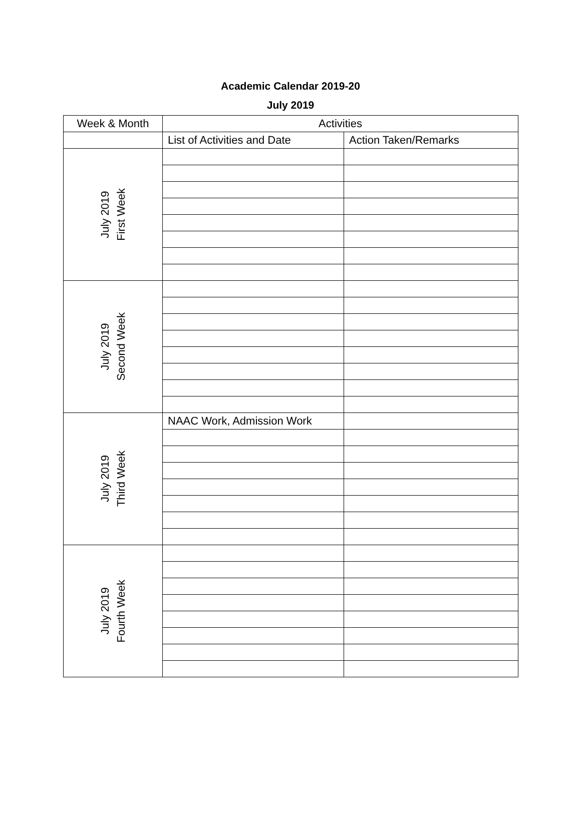Academic Calendar 2019-20
July 2019
| Week & Month | Activities | |
| | List of Activities and Date | Action Taken/Remarks |
| July 2019 First Week | | |
| July 2019 Second Week | | |
| July 2019 Third Week | NAAC Work, Admission Work | |
| July 2019 Fourth Week | | |